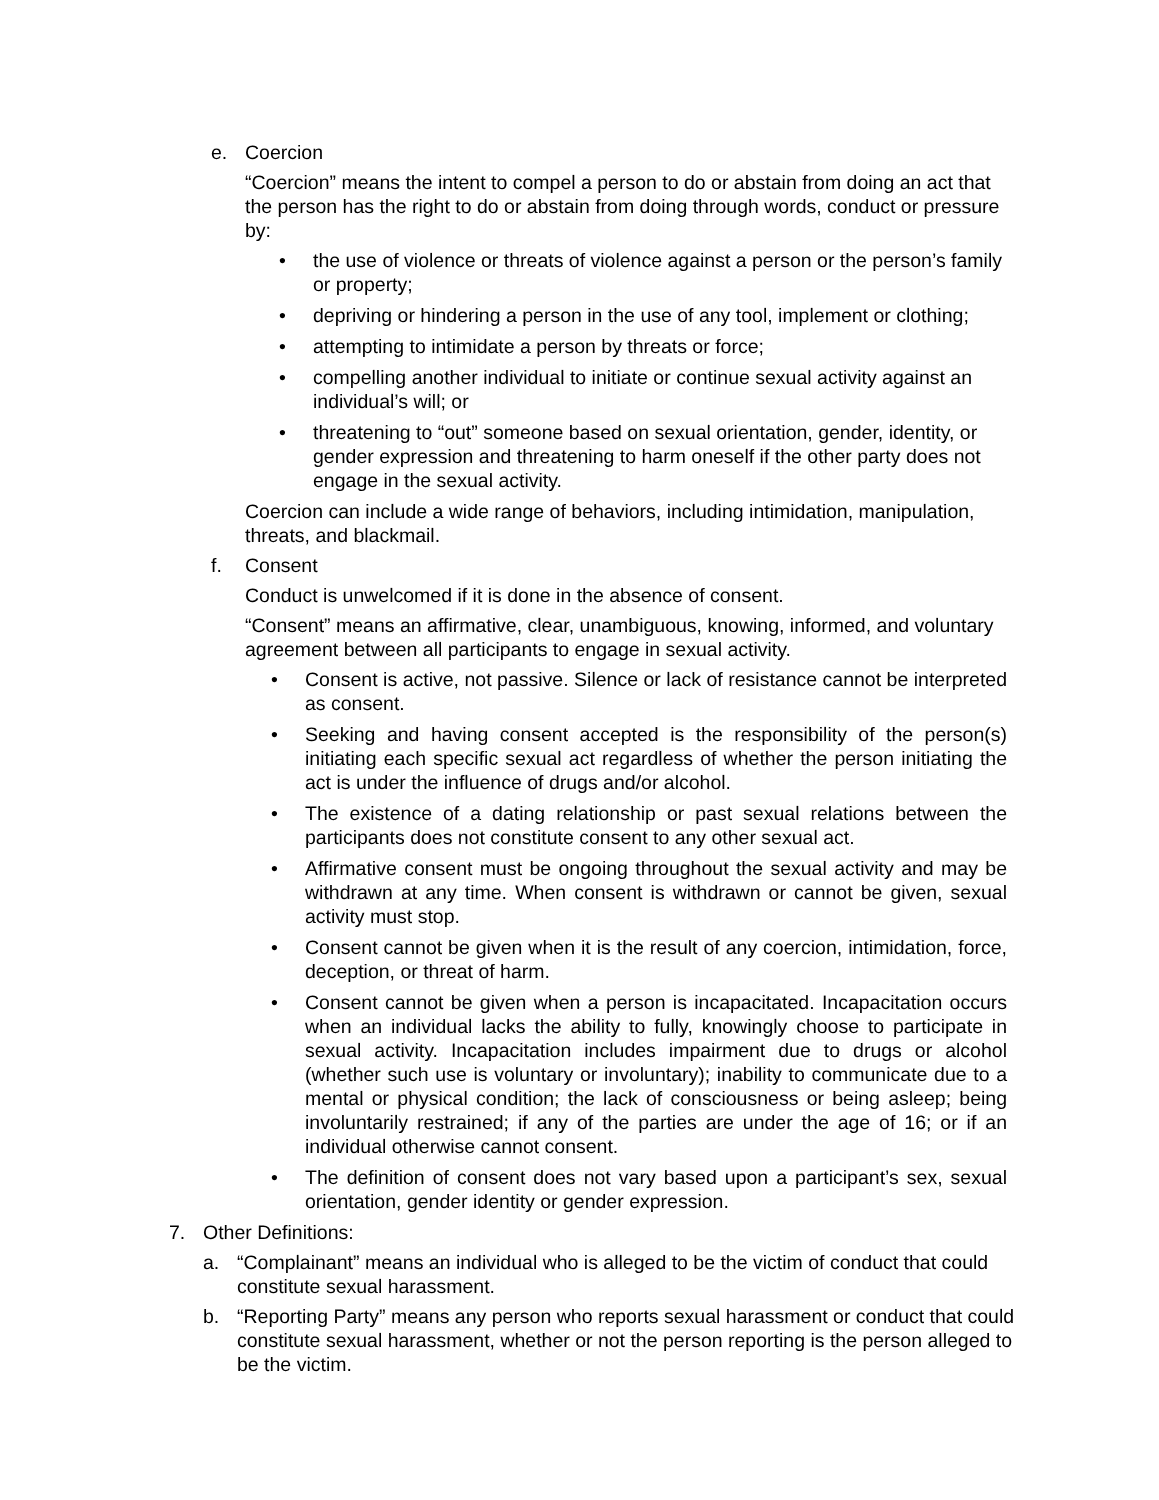e. Coercion
“Coercion” means the intent to compel a person to do or abstain from doing an act that the person has the right to do or abstain from doing through words, conduct or pressure by:
• the use of violence or threats of violence against a person or the person’s family or property;
• depriving or hindering a person in the use of any tool, implement or clothing;
• attempting to intimidate a person by threats or force;
• compelling another individual to initiate or continue sexual activity against an individual’s will; or
• threatening to “out” someone based on sexual orientation, gender, identity, or gender expression and threatening to harm oneself if the other party does not engage in the sexual activity.
Coercion can include a wide range of behaviors, including intimidation, manipulation, threats, and blackmail.
f. Consent
Conduct is unwelcomed if it is done in the absence of consent.
“Consent” means an affirmative, clear, unambiguous, knowing, informed, and voluntary agreement between all participants to engage in sexual activity.
• Consent is active, not passive. Silence or lack of resistance cannot be interpreted as consent.
• Seeking and having consent accepted is the responsibility of the person(s) initiating each specific sexual act regardless of whether the person initiating the act is under the influence of drugs and/or alcohol.
• The existence of a dating relationship or past sexual relations between the participants does not constitute consent to any other sexual act.
• Affirmative consent must be ongoing throughout the sexual activity and may be withdrawn at any time. When consent is withdrawn or cannot be given, sexual activity must stop.
• Consent cannot be given when it is the result of any coercion, intimidation, force, deception, or threat of harm.
• Consent cannot be given when a person is incapacitated. Incapacitation occurs when an individual lacks the ability to fully, knowingly choose to participate in sexual activity. Incapacitation includes impairment due to drugs or alcohol (whether such use is voluntary or involuntary); inability to communicate due to a mental or physical condition; the lack of consciousness or being asleep; being involuntarily restrained; if any of the parties are under the age of 16; or if an individual otherwise cannot consent.
• The definition of consent does not vary based upon a participant’s sex, sexual orientation, gender identity or gender expression.
7. Other Definitions:
a. “Complainant” means an individual who is alleged to be the victim of conduct that could constitute sexual harassment.
b. “Reporting Party” means any person who reports sexual harassment or conduct that could constitute sexual harassment, whether or not the person reporting is the person alleged to be the victim.